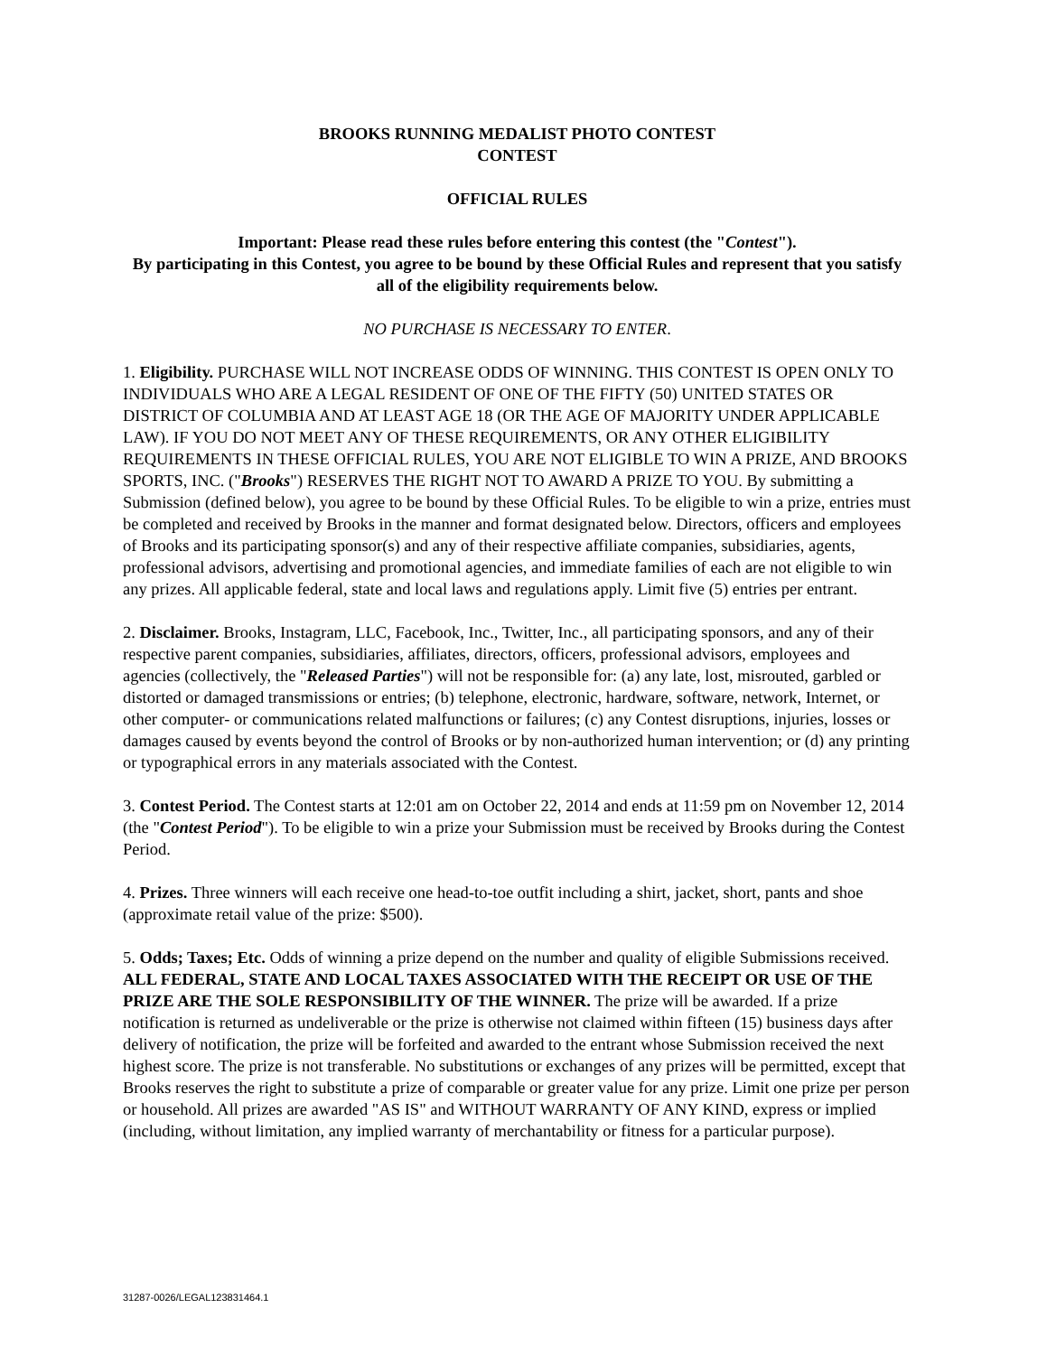BROOKS RUNNING MEDALIST PHOTO CONTEST
CONTEST
OFFICIAL RULES
Important: Please read these rules before entering this contest (the "Contest").
By participating in this Contest, you agree to be bound by these Official Rules and represent that you satisfy all of the eligibility requirements below.
NO PURCHASE IS NECESSARY TO ENTER.
1. Eligibility. PURCHASE WILL NOT INCREASE ODDS OF WINNING. THIS CONTEST IS OPEN ONLY TO INDIVIDUALS WHO ARE A LEGAL RESIDENT OF ONE OF THE FIFTY (50) UNITED STATES OR DISTRICT OF COLUMBIA AND AT LEAST AGE 18 (OR THE AGE OF MAJORITY UNDER APPLICABLE LAW). IF YOU DO NOT MEET ANY OF THESE REQUIREMENTS, OR ANY OTHER ELIGIBILITY REQUIREMENTS IN THESE OFFICIAL RULES, YOU ARE NOT ELIGIBLE TO WIN A PRIZE, AND BROOKS SPORTS, INC. ("Brooks") RESERVES THE RIGHT NOT TO AWARD A PRIZE TO YOU. By submitting a Submission (defined below), you agree to be bound by these Official Rules. To be eligible to win a prize, entries must be completed and received by Brooks in the manner and format designated below. Directors, officers and employees of Brooks and its participating sponsor(s) and any of their respective affiliate companies, subsidiaries, agents, professional advisors, advertising and promotional agencies, and immediate families of each are not eligible to win any prizes. All applicable federal, state and local laws and regulations apply. Limit five (5) entries per entrant.
2. Disclaimer. Brooks, Instagram, LLC, Facebook, Inc., Twitter, Inc., all participating sponsors, and any of their respective parent companies, subsidiaries, affiliates, directors, officers, professional advisors, employees and agencies (collectively, the "Released Parties") will not be responsible for: (a) any late, lost, misrouted, garbled or distorted or damaged transmissions or entries; (b) telephone, electronic, hardware, software, network, Internet, or other computer- or communications related malfunctions or failures; (c) any Contest disruptions, injuries, losses or damages caused by events beyond the control of Brooks or by non-authorized human intervention; or (d) any printing or typographical errors in any materials associated with the Contest.
3. Contest Period. The Contest starts at 12:01 am on October 22, 2014 and ends at 11:59 pm on November 12, 2014 (the "Contest Period"). To be eligible to win a prize your Submission must be received by Brooks during the Contest Period.
4. Prizes. Three winners will each receive one head-to-toe outfit including a shirt, jacket, short, pants and shoe (approximate retail value of the prize: $500).
5. Odds; Taxes; Etc. Odds of winning a prize depend on the number and quality of eligible Submissions received. ALL FEDERAL, STATE AND LOCAL TAXES ASSOCIATED WITH THE RECEIPT OR USE OF THE PRIZE ARE THE SOLE RESPONSIBILITY OF THE WINNER. The prize will be awarded. If a prize notification is returned as undeliverable or the prize is otherwise not claimed within fifteen (15) business days after delivery of notification, the prize will be forfeited and awarded to the entrant whose Submission received the next highest score. The prize is not transferable. No substitutions or exchanges of any prizes will be permitted, except that Brooks reserves the right to substitute a prize of comparable or greater value for any prize. Limit one prize per person or household. All prizes are awarded "AS IS" and WITHOUT WARRANTY OF ANY KIND, express or implied (including, without limitation, any implied warranty of merchantability or fitness for a particular purpose).
31287-0026/LEGAL123831464.1